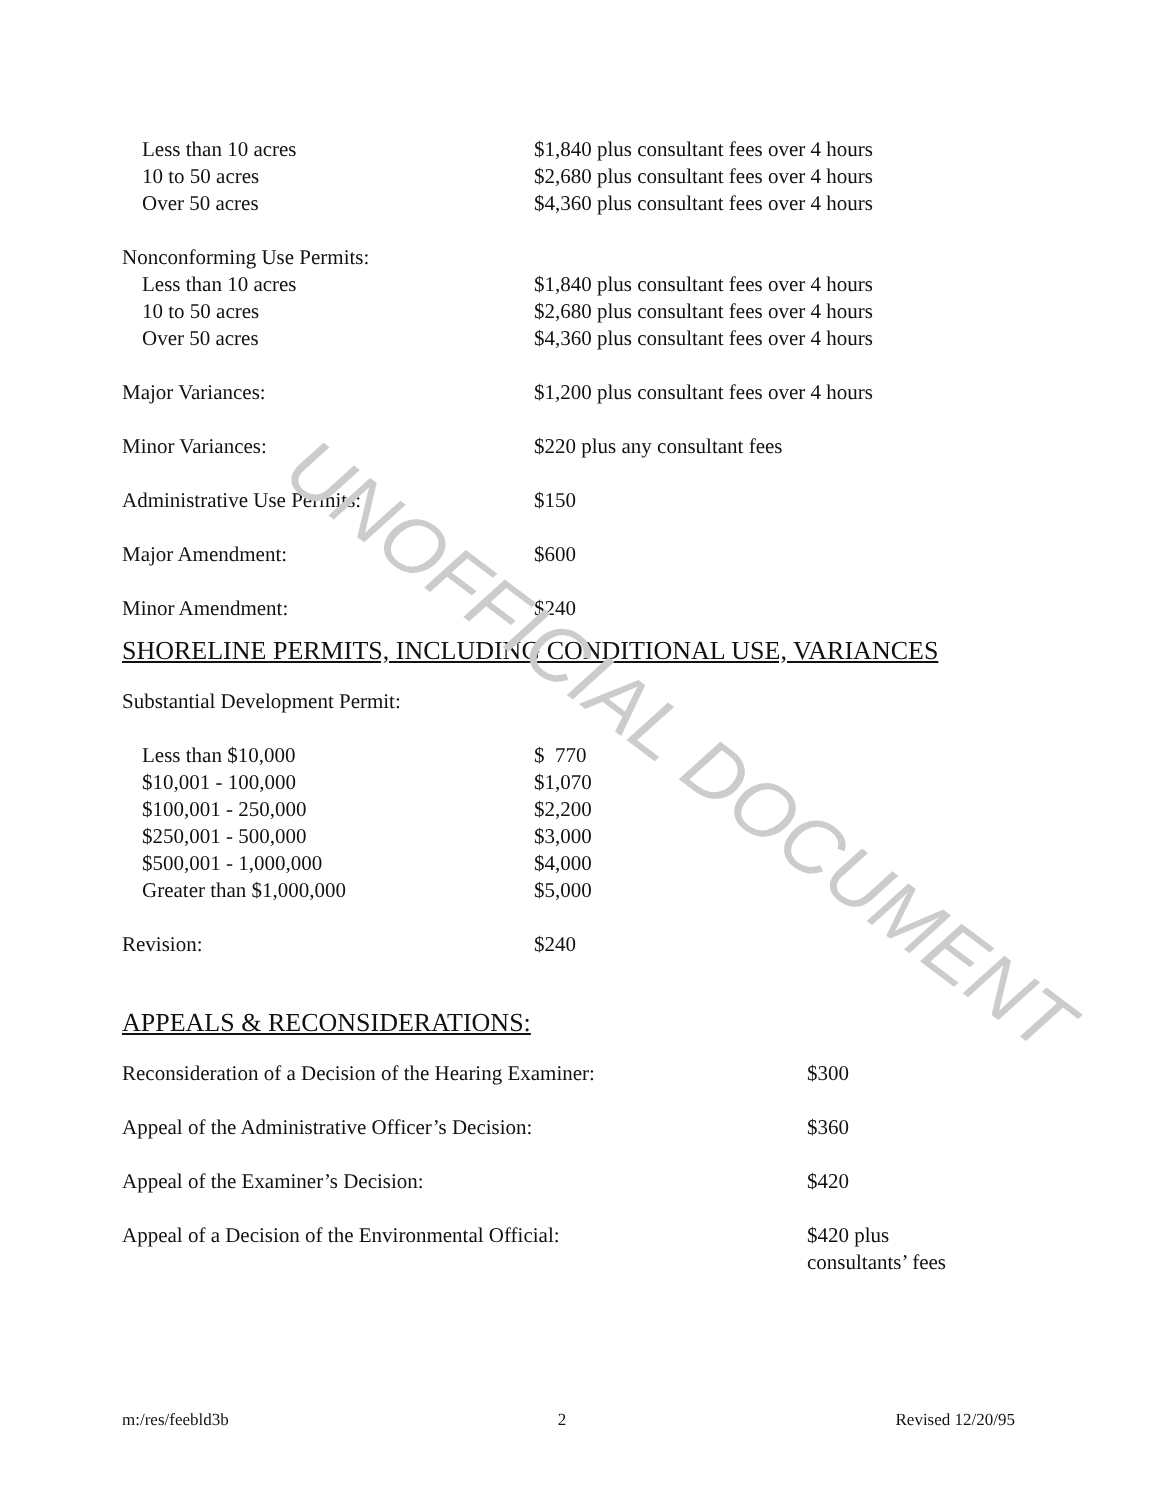UNOFFICIAL DOCUMENT
| Less than 10 acres | $1,840 plus consultant fees over 4 hours |
| 10 to 50 acres | $2,680 plus consultant fees over 4 hours |
| Over 50 acres | $4,360 plus consultant fees over 4 hours |
| Nonconforming Use Permits: | |
| Less than 10 acres | $1,840 plus consultant fees over 4 hours |
| 10 to 50 acres | $2,680 plus consultant fees over 4 hours |
| Over 50 acres | $4,360 plus consultant fees over 4 hours |
| Major Variances: | $1,200 plus consultant fees over 4 hours |
| Minor Variances: | $220 plus any consultant fees |
| Administrative Use Permits: | $150 |
| Major Amendment: | $600 |
| Minor Amendment: | $240 |
SHORELINE PERMITS, INCLUDING CONDITIONAL USE, VARIANCES
| Substantial Development Permit: | |
| Less than $10,000 | $ 770 |
| $10,001 - 100,000 | $1,070 |
| $100,001 - 250,000 | $2,200 |
| $250,001 - 500,000 | $3,000 |
| $500,001 - 1,000,000 | $4,000 |
| Greater than $1,000,000 | $5,000 |
| Revision: | $240 |
APPEALS & RECONSIDERATIONS:
| Reconsideration of a Decision of the Hearing Examiner: | $300 |
| Appeal of the Administrative Officer’s Decision: | $360 |
| Appeal of the Examiner’s Decision: | $420 |
| Appeal of a Decision of the Environmental Official: | $420 plus consultants’ fees |
m:/res/feebld3b 2 Revised 12/20/95